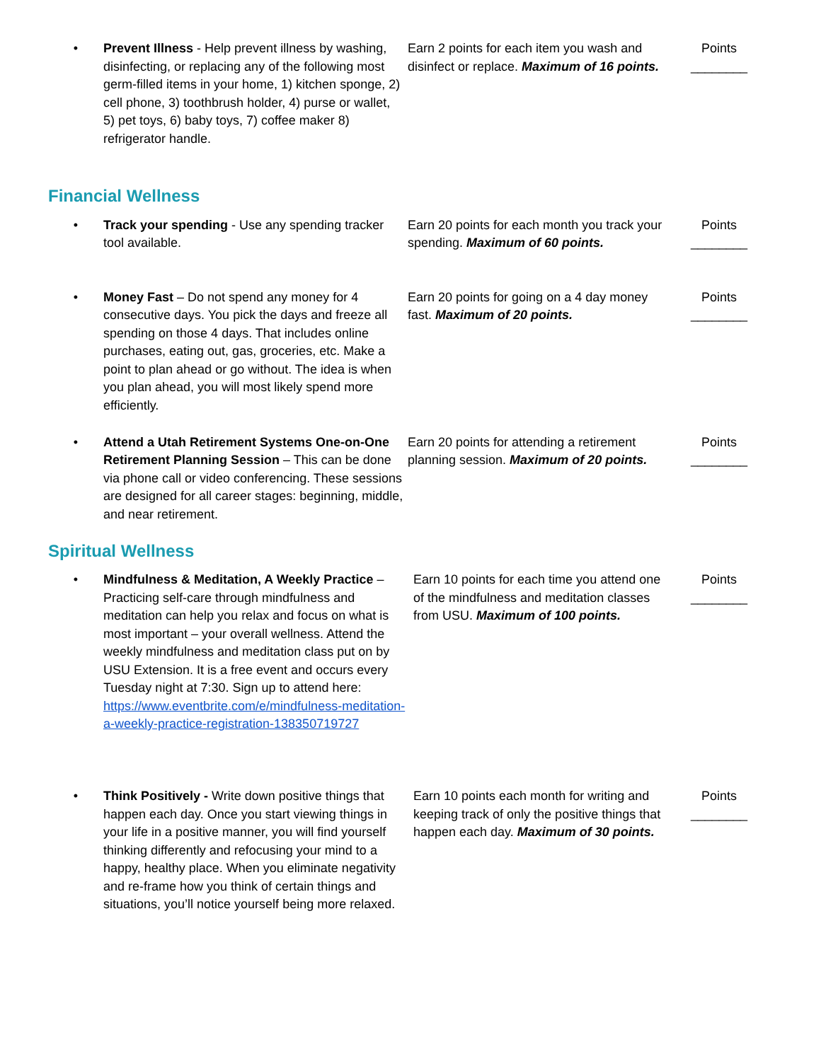| • | Prevent Illness - Help prevent illness by washing, disinfecting, or replacing any of the following most germ-filled items in your home, 1) kitchen sponge, 2) cell phone, 3) toothbrush holder, 4) purse or wallet, 5) pet toys, 6) baby toys, 7) coffee maker 8) refrigerator handle. | Earn 2 points for each item you wash and disinfect or replace. Maximum of 16 points. | Points ________ |
Financial Wellness
| • | Track your spending - Use any spending tracker tool available. | Earn 20 points for each month you track your spending. Maximum of 60 points. | Points ________ |
| • | Money Fast – Do not spend any money for 4 consecutive days. You pick the days and freeze all spending on those 4 days. That includes online purchases, eating out, gas, groceries, etc. Make a point to plan ahead or go without. The idea is when you plan ahead, you will most likely spend more efficiently. | Earn 20 points for going on a 4 day money fast. Maximum of 20 points. | Points ________ |
| • | Attend a Utah Retirement Systems One-on-One Retirement Planning Session – This can be done via phone call or video conferencing. These sessions are designed for all career stages: beginning, middle, and near retirement. | Earn 20 points for attending a retirement planning session. Maximum of 20 points. | Points ________ |
Spiritual Wellness
| • | Mindfulness & Meditation, A Weekly Practice – Practicing self-care through mindfulness and meditation can help you relax and focus on what is most important – your overall wellness. Attend the weekly mindfulness and meditation class put on by USU Extension. It is a free event and occurs every Tuesday night at 7:30. Sign up to attend here: https://www.eventbrite.com/e/mindfulness-meditation-a-weekly-practice-registration-138350719727 | Earn 10 points for each time you attend one of the mindfulness and meditation classes from USU. Maximum of 100 points. | Points ________ |
| • | Think Positively - Write down positive things that happen each day. Once you start viewing things in your life in a positive manner, you will find yourself thinking differently and refocusing your mind to a happy, healthy place. When you eliminate negativity and re-frame how you think of certain things and situations, you’ll notice yourself being more relaxed. | Earn 10 points each month for writing and keeping track of only the positive things that happen each day. Maximum of 30 points. | Points ________ |